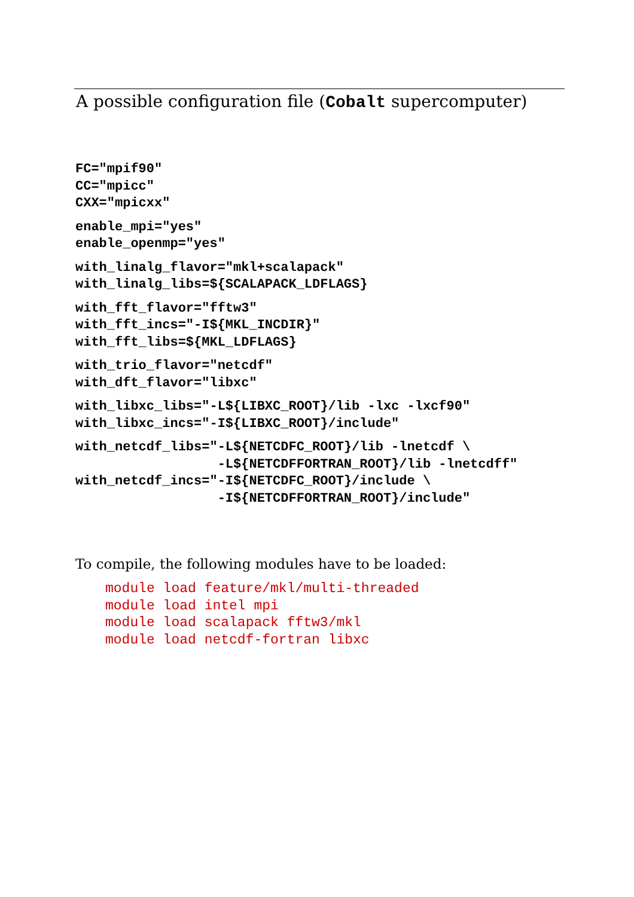A possible configuration file (Cobalt supercomputer)
FC="mpif90"
CC="mpicc"
CXX="mpicxx"
enable_mpi="yes"
enable_openmp="yes"
with_linalg_flavor="mkl+scalapack"
with_linalg_libs=${SCALAPACK_LDFLAGS}
with_fft_flavor="fftw3"
with_fft_incs="-I${MKL_INCDIR}"
with_fft_libs=${MKL_LDFLAGS}
with_trio_flavor="netcdf"
with_dft_flavor="libxc"
with_libxc_libs="-L${LIBXC_ROOT}/lib -lxc -lxcf90"
with_libxc_incs="-I${LIBXC_ROOT}/include"
with_netcdf_libs="-L${NETCDFC_ROOT}/lib -lnetcdf \
                  -L${NETCDFFORTRAN_ROOT}/lib -lnetcdff"
with_netcdf_incs="-I${NETCDFC_ROOT}/include \
                  -I${NETCDFFORTRAN_ROOT}/include"
To compile, the following modules have to be loaded:
module load feature/mkl/multi-threaded
module load intel mpi
module load scalapack fftw3/mkl
module load netcdf-fortran libxc